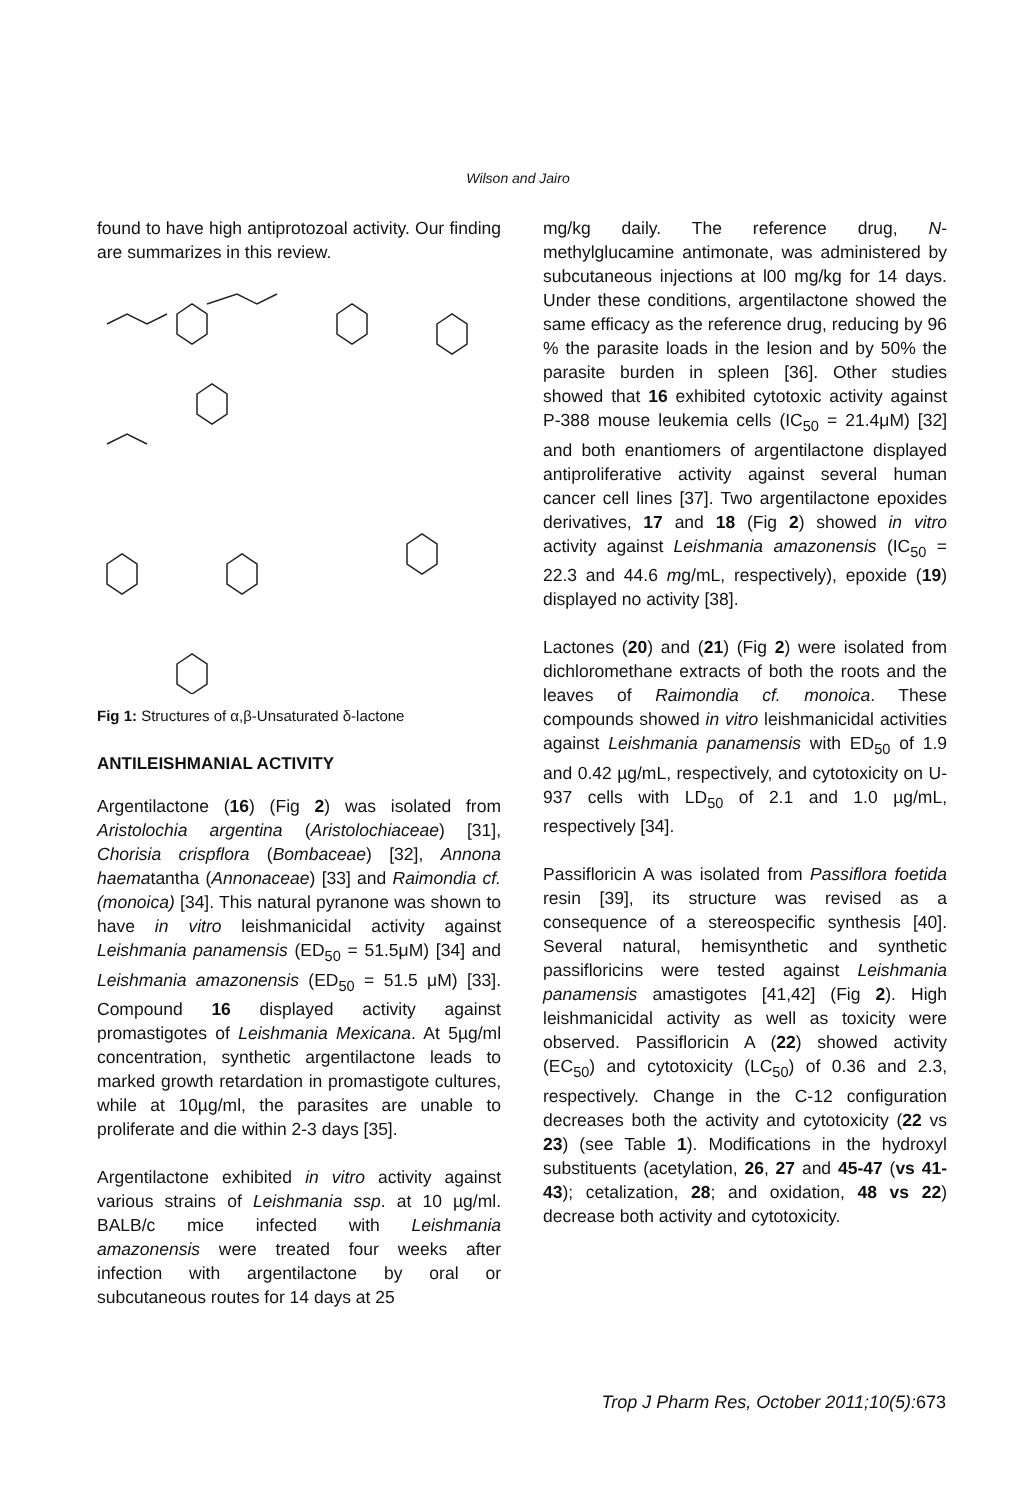Wilson and Jairo
found to have high antiprotozoal activity. Our finding are summarizes in this review.
Fig 1: Structures of α,β-Unsaturated δ-lactone
ANTILEISHMANIAL ACTIVITY
Argentilactone (16) (Fig 2) was isolated from Aristolochia argentina (Aristolochiaceae) [31], Chorisia crispflora (Bombaceae) [32], Annona haematantha (Annonaceae) [33] and Raimondia cf. (monoica) [34]. This natural pyranone was shown to have in vitro leishmanicidal activity against Leishmania panamensis (ED<sub>50</sub> = 51.5μM) [34] and Leishmania amazonensis (ED<sub>50</sub> = 51.5 μM) [33]. Compound 16 displayed activity against promastigotes of Leishmania Mexicana. At 5µg/ml concentration, synthetic argentilactone leads to marked growth retardation in promastigote cultures, while at 10µg/ml, the parasites are unable to proliferate and die within 2-3 days [35].
Argentilactone exhibited in vitro activity against various strains of Leishmania ssp. at 10 µg/ml. BALB/c mice infected with Leishmania amazonensis were treated four weeks after infection with argentilactone by oral or subcutaneous routes for 14 days at 25
mg/kg daily. The reference drug, N-methylglucamine antimonate, was administered by subcutaneous injections at l00 mg/kg for 14 days. Under these conditions, argentilactone showed the same efficacy as the reference drug, reducing by 96 % the parasite loads in the lesion and by 50% the parasite burden in spleen [36]. Other studies showed that 16 exhibited cytotoxic activity against P-388 mouse leukemia cells (IC<sub>50</sub> = 21.4μM) [32] and both enantiomers of argentilactone displayed antiproliferative activity against several human cancer cell lines [37]. Two argentilactone epoxides derivatives, 17 and 18 (Fig 2) showed in vitro activity against Leishmania amazonensis (IC<sub>50</sub> = 22.3 and 44.6 mg/mL, respectively), epoxide (19) displayed no activity [38].
Lactones (20) and (21) (Fig 2) were isolated from dichloromethane extracts of both the roots and the leaves of Raimondia cf. monoica. These compounds showed in vitro leishmanicidal activities against Leishmania panamensis with ED<sub>50</sub> of 1.9 and 0.42 µg/mL, respectively, and cytotoxicity on U-937 cells with LD<sub>50</sub> of 2.1 and 1.0 µg/mL, respectively [34].
Passifloricin A was isolated from Passiflora foetida resin [39], its structure was revised as a consequence of a stereospecific synthesis [40]. Several natural, hemisynthetic and synthetic passifloricins were tested against Leishmania panamensis amastigotes [41,42] (Fig 2). High leishmanicidal activity as well as toxicity were observed. Passifloricin A (22) showed activity (EC<sub>50</sub>) and cytotoxicity (LC<sub>50</sub>) of 0.36 and 2.3, respectively. Change in the C-12 configuration decreases both the activity and cytotoxicity (22 vs 23) (see Table 1). Modifications in the hydroxyl substituents (acetylation, 26, 27 and 45-47 (vs 41-43); cetalization, 28; and oxidation, 48 vs 22) decrease both activity and cytotoxicity.
Trop J Pharm Res, October 2011;10(5):673